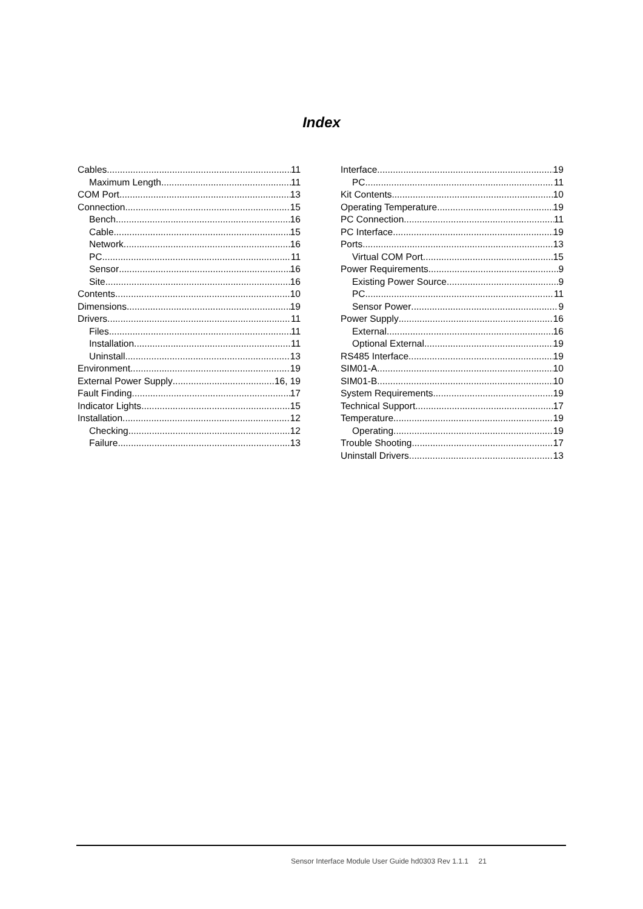Index
Cables 11
Maximum Length 11
COM Port 13
Connection 15
Bench 16
Cable 15
Network 16
PC 11
Sensor 16
Site 16
Contents 10
Dimensions 19
Drivers 11
Files 11
Installation 11
Uninstall 13
Environment 19
External Power Supply 16, 19
Fault Finding 17
Indicator Lights 15
Installation 12
Checking 12
Failure 13
Interface 19
PC 11
Kit Contents 10
Operating Temperature 19
PC Connection 11
PC Interface 19
Ports 13
Virtual COM Port 15
Power Requirements 9
Existing Power Source 9
PC 11
Sensor Power 9
Power Supply 16
External 16
Optional External 19
RS485 Interface 19
SIM01-A 10
SIM01-B 10
System Requirements 19
Technical Support 17
Temperature 19
Operating 19
Trouble Shooting 17
Uninstall Drivers 13
Sensor Interface Module User Guide hd0303 Rev 1.1.1 21